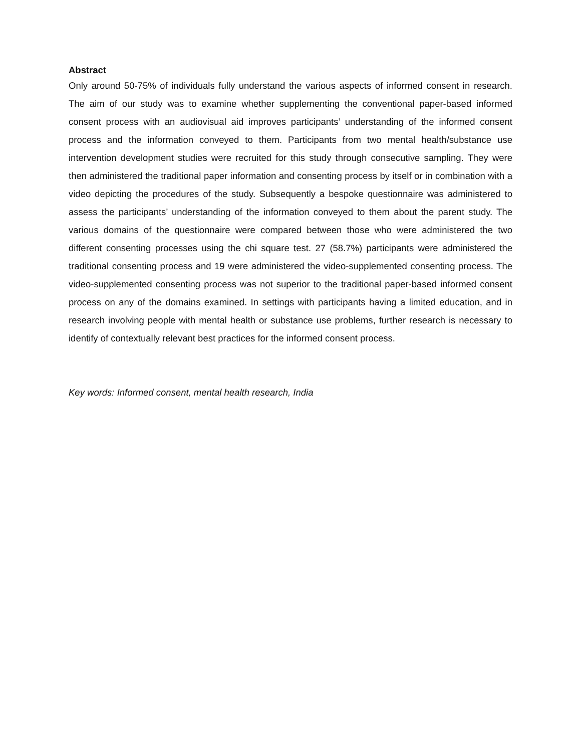Abstract
Only around 50-75% of individuals fully understand the various aspects of informed consent in research. The aim of our study was to examine whether supplementing the conventional paper-based informed consent process with an audiovisual aid improves participants’ understanding of the informed consent process and the information conveyed to them. Participants from two mental health/substance use intervention development studies were recruited for this study through consecutive sampling. They were then administered the traditional paper information and consenting process by itself or in combination with a video depicting the procedures of the study. Subsequently a bespoke questionnaire was administered to assess the participants’ understanding of the information conveyed to them about the parent study. The various domains of the questionnaire were compared between those who were administered the two different consenting processes using the chi square test. 27 (58.7%) participants were administered the traditional consenting process and 19 were administered the video-supplemented consenting process. The video-supplemented consenting process was not superior to the traditional paper-based informed consent process on any of the domains examined. In settings with participants having a limited education, and in research involving people with mental health or substance use problems, further research is necessary to identify of contextually relevant best practices for the informed consent process.
Key words: Informed consent, mental health research, India